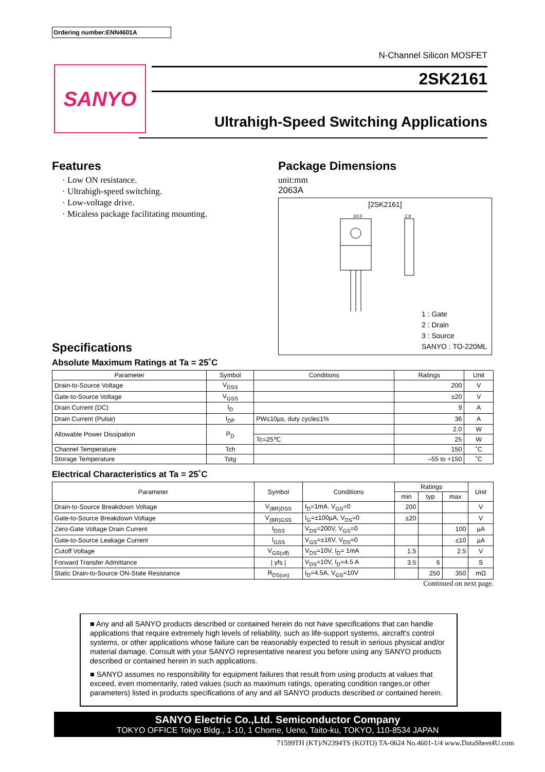Ordering number:ENN4601A
N-Channel Silicon MOSFET
2SK2161
SANYO
Ultrahigh-Speed Switching Applications
Features
· Low ON resistance.
· Ultrahigh-speed switching.
· Low-voltage drive.
· Micaless package facilitating mounting.
Package Dimensions
unit:mm
2063A
[2SK2161]
10.0
2.8
1 : Gate
2 : Drain
3 : Source
SANYO : TO-220ML
Specifications
Absolute Maximum Ratings at Ta = 25˚C
| Parameter | Symbol | Conditions | Ratings | Unit |
| --- | --- | --- | --- | --- |
| Drain-to-Source Voltage | V<sub>DSS</sub> | | 200 | V |
| Gate-to-Source Voltage | V<sub>GSS</sub> | | ±20 | V |
| Drain Current (DC) | I<sub>D</sub> | | 9 | A |
| Drain Current (Pulse) | I<sub>DP</sub> | PW≤10µs, duty cycle≤1% | 36 | A |
| Allowable Power Dissipation | P<sub>D</sub> | | 2.0 | W |
| | | Tc=25℃ | 25 | W |
| Channel Temperature | Tch | | 150 | ˚C |
| Storage Temperature | Tstg | | –55 to +150 | ˚C |
Electrical Characteristics at Ta = 25˚C
| Parameter | Symbol | Conditions | Ratings | | | Unit |
| --- | --- | --- | --- | --- | --- | --- |
| | | | min | typ | max | |
| Drain-to-Source Breakdown Voltage | V<sub>(BR)DSS</sub> | I<sub>D</sub>=1mA, V<sub>GS</sub>=0 | 200 | | | V |
| Gate-to-Source Breakdown Voltage | V<sub>(BR)GSS</sub> | I<sub>G</sub>=±100µA, V<sub>DS</sub>=0 | ±20 | | | V |
| Zero-Gate Voltage Drain Current | I<sub>DSS</sub> | V<sub>DS</sub>=200V, V<sub>GS</sub>=0 | | | 100 | µA |
| Gate-to-Source Leakage Current | I<sub>GSS</sub> | V<sub>GS</sub>=±16V, V<sub>DS</sub>=0 | | | ±10 | µA |
| Cutoff Voltage | V<sub>GS(off)</sub> | V<sub>DS</sub>=10V, I<sub>D</sub>= 1mA | 1.5 | | 2.5 | V |
| Forward Transfer Admittance | / yfs / | V<sub>DS</sub>=10V, I<sub>D</sub>=4.5 A | 3.5 | 6 | | S |
| Static Drain-to-Source ON-State Resistance | R<sub>DS(on)</sub> | I<sub>D</sub>=4.5A, V<sub>GS</sub>=10V | | 250 | 350 | mΩ |
Continued on next page.
■ Any and all SANYO products described or contained herein do not have specifications that can handle applications that require extremely high levels of reliability, such as life-support systems, aircraft's control systems, or other applications whose failure can be reasonably expected to result in serious physical and/or material damage. Consult with your SANYO representative nearest you before using any SANYO products described or contained herein in such applications.
■ SANYO assumes no responsibility for equipment failures that result from using products at values that exceed, even momentarily, rated values (such as maximum ratings, operating condition ranges,or other parameters) listed in products specifications of any and all SANYO products described or contained herein.
SANYO Electric Co.,Ltd. Semiconductor Company
TOKYO OFFICE Tokyo Bldg., 1-10, 1 Chome, Ueno, Taito-ku, TOKYO, 110-8534 JAPAN
71599TH (KT)/N2394TS (KOTO) TA-0624 No.4601-1/4 www.DataSheet4U.com